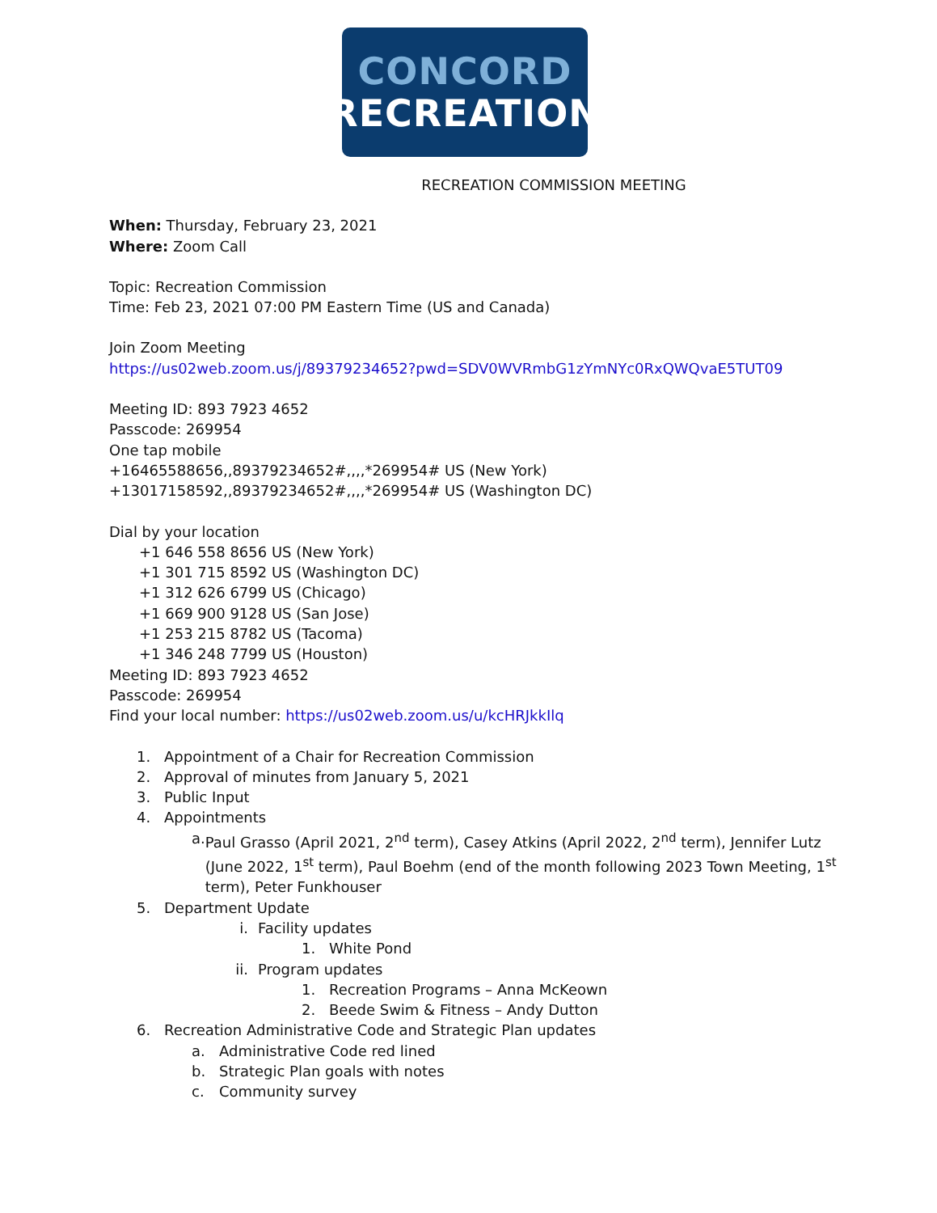CONCORD
RECREATION
RECREATION COMMISSION MEETING
When: Thursday, February 23, 2021
Where: Zoom Call
Topic: Recreation Commission
Time: Feb 23, 2021 07:00 PM Eastern Time (US and Canada)
Join Zoom Meeting
https://us02web.zoom.us/j/89379234652?pwd=SDV0WVRmbG1zYmNYc0RxQWQvaE5TUT09
Meeting ID: 893 7923 4652
Passcode: 269954
One tap mobile
+16465588656,,89379234652#,,,,*269954# US (New York)
+13017158592,,89379234652#,,,,*269954# US (Washington DC)
Dial by your location
+1 646 558 8656 US (New York)
+1 301 715 8592 US (Washington DC)
+1 312 626 6799 US (Chicago)
+1 669 900 9128 US (San Jose)
+1 253 215 8782 US (Tacoma)
+1 346 248 7799 US (Houston)
Meeting ID: 893 7923 4652
Passcode: 269954
Find your local number: https://us02web.zoom.us/u/kcHRJkkIlq
1. Appointment of a Chair for Recreation Commission
2. Approval of minutes from January 5, 2021
3. Public Input
4. Appointments
a. Paul Grasso (April 2021, 2<sup>nd</sup> term), Casey Atkins (April 2022, 2<sup>nd</sup> term), Jennifer Lutz (June 2022, 1<sup>st</sup> term), Paul Boehm (end of the month following 2023 Town Meeting, 1<sup>st</sup> term), Peter Funkhouser
5. Department Update
i. Facility updates
1. White Pond
ii. Program updates
1. Recreation Programs – Anna McKeown
2. Beede Swim & Fitness – Andy Dutton
6. Recreation Administrative Code and Strategic Plan updates
a. Administrative Code red lined
b. Strategic Plan goals with notes
c. Community survey